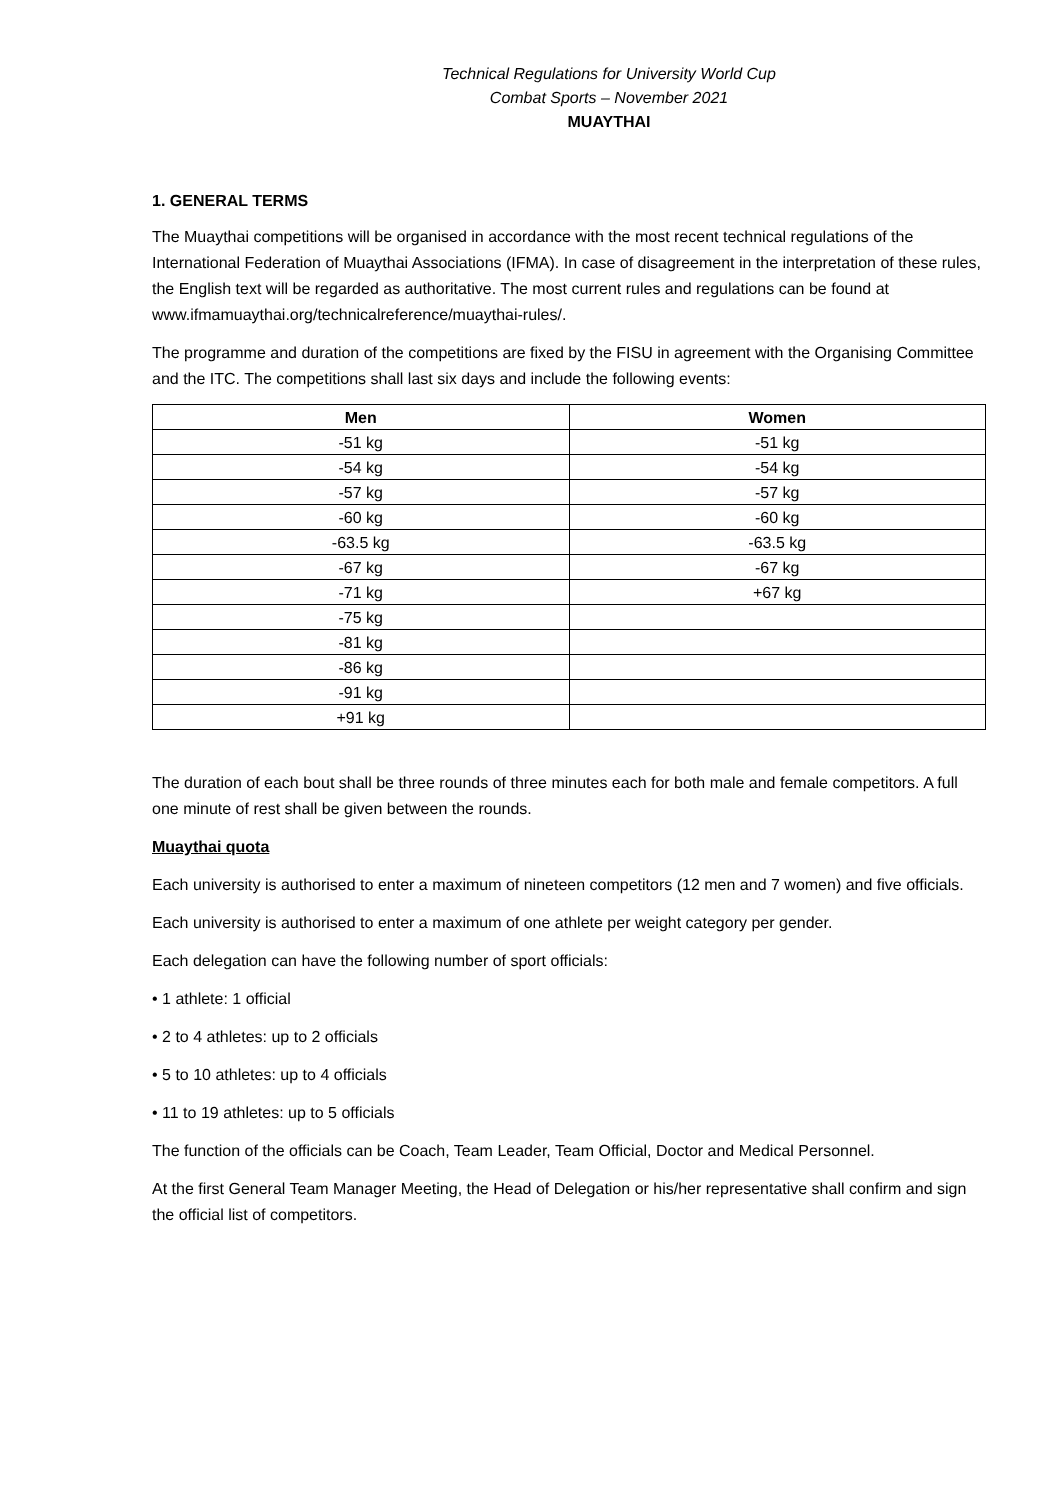Technical Regulations for University World Cup
Combat Sports – November 2021
MUAYTHAI
1. GENERAL TERMS
The Muaythai competitions will be organised in accordance with the most recent technical regulations of the International Federation of Muaythai Associations (IFMA). In case of disagreement in the interpretation of these rules, the English text will be regarded as authoritative. The most current rules and regulations can be found at www.ifmamuaythai.org/technicalreference/muaythai-rules/.
The programme and duration of the competitions are fixed by the FISU in agreement with the Organising Committee and the ITC. The competitions shall last six days and include the following events:
| Men | Women |
| --- | --- |
| -51 kg | -51 kg |
| -54 kg | -54 kg |
| -57 kg | -57 kg |
| -60 kg | -60 kg |
| -63.5 kg | -63.5 kg |
| -67 kg | -67 kg |
| -71 kg | +67 kg |
| -75 kg | |
| -81 kg | |
| -86 kg | |
| -91 kg | |
| +91 kg | |
The duration of each bout shall be three rounds of three minutes each for both male and female competitors. A full one minute of rest shall be given between the rounds.
Muaythai quota
Each university is authorised to enter a maximum of nineteen competitors (12 men and 7 women) and five officials.
Each university is authorised to enter a maximum of one athlete per weight category per gender.
Each delegation can have the following number of sport officials:
• 1 athlete: 1 official
• 2 to 4 athletes: up to 2 officials
• 5 to 10 athletes: up to 4 officials
• 11 to 19 athletes: up to 5 officials
The function of the officials can be Coach, Team Leader, Team Official, Doctor and Medical Personnel.
At the first General Team Manager Meeting, the Head of Delegation or his/her representative shall confirm and sign the official list of competitors.